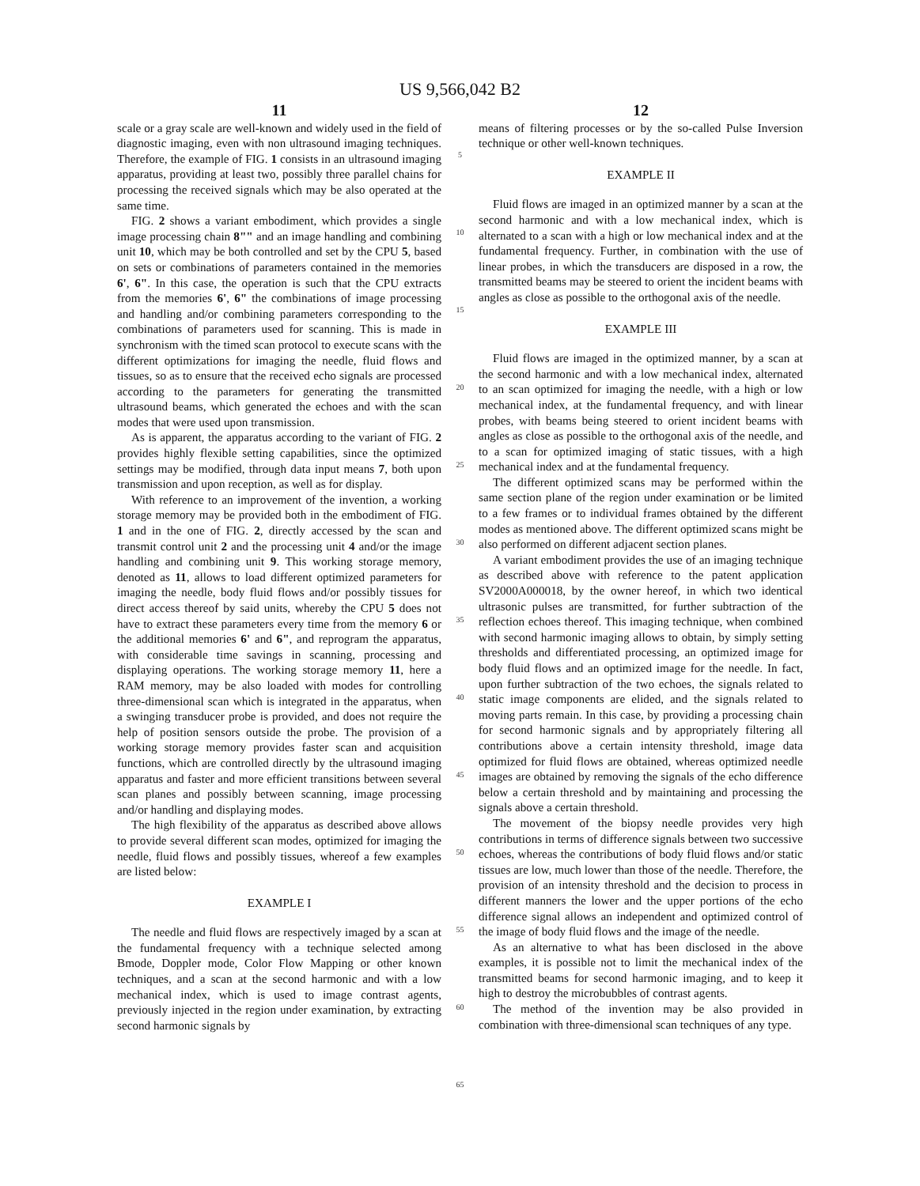US 9,566,042 B2
11
scale or a gray scale are well-known and widely used in the field of diagnostic imaging, even with non ultrasound imaging techniques. Therefore, the example of FIG. 1 consists in an ultrasound imaging apparatus, providing at least two, possibly three parallel chains for processing the received signals which may be also operated at the same time.
FIG. 2 shows a variant embodiment, which provides a single image processing chain 8"" and an image handling and combining unit 10, which may be both controlled and set by the CPU 5, based on sets or combinations of parameters contained in the memories 6', 6". In this case, the operation is such that the CPU extracts from the memories 6', 6" the combinations of image processing and handling and/or combining parameters corresponding to the combinations of parameters used for scanning. This is made in synchronism with the timed scan protocol to execute scans with the different optimizations for imaging the needle, fluid flows and tissues, so as to ensure that the received echo signals are processed according to the parameters for generating the transmitted ultrasound beams, which generated the echoes and with the scan modes that were used upon transmission.
As is apparent, the apparatus according to the variant of FIG. 2 provides highly flexible setting capabilities, since the optimized settings may be modified, through data input means 7, both upon transmission and upon reception, as well as for display.
With reference to an improvement of the invention, a working storage memory may be provided both in the embodiment of FIG. 1 and in the one of FIG. 2, directly accessed by the scan and transmit control unit 2 and the processing unit 4 and/or the image handling and combining unit 9. This working storage memory, denoted as 11, allows to load different optimized parameters for imaging the needle, body fluid flows and/or possibly tissues for direct access thereof by said units, whereby the CPU 5 does not have to extract these parameters every time from the memory 6 or the additional memories 6' and 6", and reprogram the apparatus, with considerable time savings in scanning, processing and displaying operations. The working storage memory 11, here a RAM memory, may be also loaded with modes for controlling three-dimensional scan which is integrated in the apparatus, when a swinging transducer probe is provided, and does not require the help of position sensors outside the probe. The provision of a working storage memory provides faster scan and acquisition functions, which are controlled directly by the ultrasound imaging apparatus and faster and more efficient transitions between several scan planes and possibly between scanning, image processing and/or handling and displaying modes.
The high flexibility of the apparatus as described above allows to provide several different scan modes, optimized for imaging the needle, fluid flows and possibly tissues, whereof a few examples are listed below:
EXAMPLE I
The needle and fluid flows are respectively imaged by a scan at the fundamental frequency with a technique selected among Bmode, Doppler mode, Color Flow Mapping or other known techniques, and a scan at the second harmonic and with a low mechanical index, which is used to image contrast agents, previously injected in the region under examination, by extracting second harmonic signals by
5
10
15
20
25
30
35
40
45
50
55
60
65
12
means of filtering processes or by the so-called Pulse Inversion technique or other well-known techniques.
EXAMPLE II
Fluid flows are imaged in an optimized manner by a scan at the second harmonic and with a low mechanical index, which is alternated to a scan with a high or low mechanical index and at the fundamental frequency. Further, in combination with the use of linear probes, in which the transducers are disposed in a row, the transmitted beams may be steered to orient the incident beams with angles as close as possible to the orthogonal axis of the needle.
EXAMPLE III
Fluid flows are imaged in the optimized manner, by a scan at the second harmonic and with a low mechanical index, alternated to an scan optimized for imaging the needle, with a high or low mechanical index, at the fundamental frequency, and with linear probes, with beams being steered to orient incident beams with angles as close as possible to the orthogonal axis of the needle, and to a scan for optimized imaging of static tissues, with a high mechanical index and at the fundamental frequency.
The different optimized scans may be performed within the same section plane of the region under examination or be limited to a few frames or to individual frames obtained by the different modes as mentioned above. The different optimized scans might be also performed on different adjacent section planes.
A variant embodiment provides the use of an imaging technique as described above with reference to the patent application SV2000A000018, by the owner hereof, in which two identical ultrasonic pulses are transmitted, for further subtraction of the reflection echoes thereof. This imaging technique, when combined with second harmonic imaging allows to obtain, by simply setting thresholds and differentiated processing, an optimized image for body fluid flows and an optimized image for the needle. In fact, upon further subtraction of the two echoes, the signals related to static image components are elided, and the signals related to moving parts remain. In this case, by providing a processing chain for second harmonic signals and by appropriately filtering all contributions above a certain intensity threshold, image data optimized for fluid flows are obtained, whereas optimized needle images are obtained by removing the signals of the echo difference below a certain threshold and by maintaining and processing the signals above a certain threshold.
The movement of the biopsy needle provides very high contributions in terms of difference signals between two successive echoes, whereas the contributions of body fluid flows and/or static tissues are low, much lower than those of the needle. Therefore, the provision of an intensity threshold and the decision to process in different manners the lower and the upper portions of the echo difference signal allows an independent and optimized control of the image of body fluid flows and the image of the needle.
As an alternative to what has been disclosed in the above examples, it is possible not to limit the mechanical index of the transmitted beams for second harmonic imaging, and to keep it high to destroy the microbubbles of contrast agents.
The method of the invention may be also provided in combination with three-dimensional scan techniques of any type.